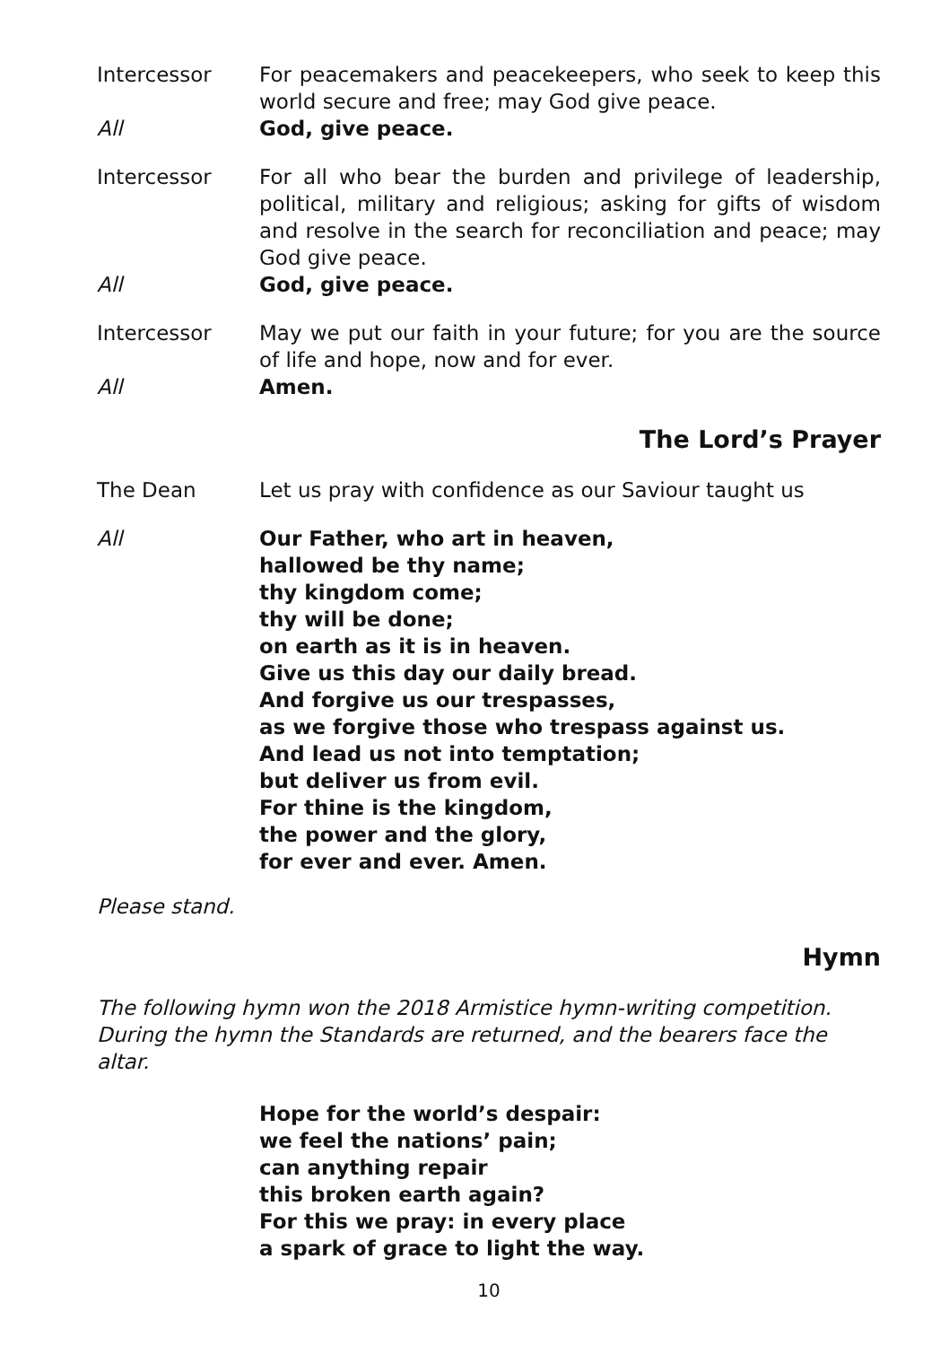Intercessor For peacemakers and peacekeepers, who seek to keep this world secure and free; may God give peace.
All God, give peace.
Intercessor For all who bear the burden and privilege of leadership, political, military and religious; asking for gifts of wisdom and resolve in the search for reconciliation and peace; may God give peace.
All God, give peace.
Intercessor May we put our faith in your future; for you are the source of life and hope, now and for ever.
All Amen.
The Lord’s Prayer
The Dean Let us pray with confidence as our Saviour taught us
All Our Father, who art in heaven,
hallowed be thy name;
thy kingdom come;
thy will be done;
on earth as it is in heaven.
Give us this day our daily bread.
And forgive us our trespasses,
as we forgive those who trespass against us.
And lead us not into temptation;
but deliver us from evil.
For thine is the kingdom,
the power and the glory,
for ever and ever. Amen.
Please stand.
Hymn
The following hymn won the 2018 Armistice hymn-writing competition.
During the hymn the Standards are returned, and the bearers face the altar.
Hope for the world’s despair:
we feel the nations’ pain;
can anything repair
this broken earth again?
For this we pray: in every place
a spark of grace to light the way.
10